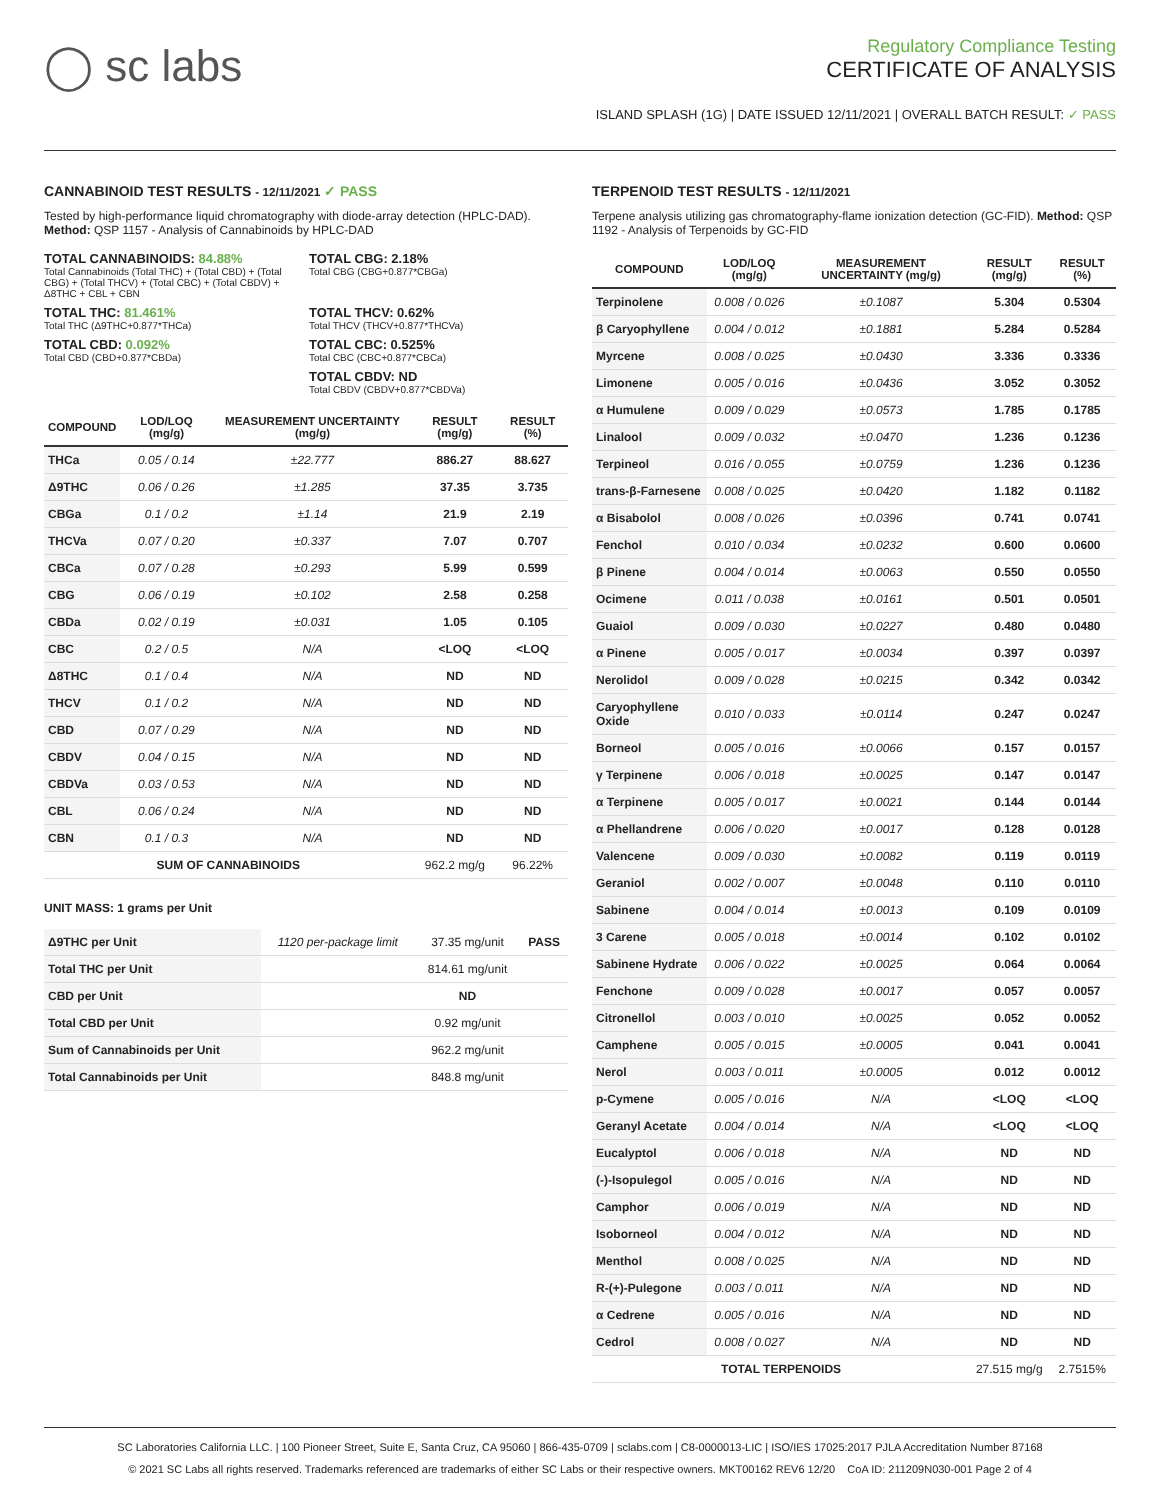◯ sc labs
Regulatory Compliance Testing
CERTIFICATE OF ANALYSIS
ISLAND SPLASH (1G) | DATE ISSUED 12/11/2021 | OVERALL BATCH RESULT: ✓ PASS
CANNABINOID TEST RESULTS - 12/11/2021 ✓ PASS
Tested by high-performance liquid chromatography with diode-array detection (HPLC-DAD). Method: QSP 1157 - Analysis of Cannabinoids by HPLC-DAD
TOTAL CANNABINOIDS: 84.88%
Total Cannabinoids (Total THC) + (Total CBD) + (Total CBG) + (Total THCV) + (Total CBC) + (Total CBDV) + Δ8THC + CBL + CBN
TOTAL CBG: 2.18%
Total CBG (CBG+0.877*CBGa)
TOTAL THC: 81.461%
Total THC (Δ9THC+0.877*THCa)
TOTAL THCV: 0.62%
Total THCV (THCV+0.877*THCVa)
TOTAL CBD: 0.092%
Total CBD (CBD+0.877*CBDa)
TOTAL CBC: 0.525%
Total CBC (CBC+0.877*CBCa)
TOTAL CBDV: ND
Total CBDV (CBDV+0.877*CBDVa)
| COMPOUND | LOD/LOQ (mg/g) | MEASUREMENT UNCERTAINTY (mg/g) | RESULT (mg/g) | RESULT (%) |
| --- | --- | --- | --- | --- |
| THCa | 0.05 / 0.14 | ±22.777 | 886.27 | 88.627 |
| Δ9THC | 0.06 / 0.26 | ±1.285 | 37.35 | 3.735 |
| CBGa | 0.1 / 0.2 | ±1.14 | 21.9 | 2.19 |
| THCVa | 0.07 / 0.20 | ±0.337 | 7.07 | 0.707 |
| CBCa | 0.07 / 0.28 | ±0.293 | 5.99 | 0.599 |
| CBG | 0.06 / 0.19 | ±0.102 | 2.58 | 0.258 |
| CBDa | 0.02 / 0.19 | ±0.031 | 1.05 | 0.105 |
| CBC | 0.2 / 0.5 | N/A | <LOQ | <LOQ |
| Δ8THC | 0.1 / 0.4 | N/A | ND | ND |
| THCV | 0.1 / 0.2 | N/A | ND | ND |
| CBD | 0.07 / 0.29 | N/A | ND | ND |
| CBDV | 0.04 / 0.15 | N/A | ND | ND |
| CBDVa | 0.03 / 0.53 | N/A | ND | ND |
| CBL | 0.06 / 0.24 | N/A | ND | ND |
| CBN | 0.1 / 0.3 | N/A | ND | ND |
| SUM OF CANNABINOIDS | | | 962.2 mg/g | 96.22% |
UNIT MASS: 1 grams per Unit
| Δ9THC per Unit | 1120 per-package limit | 37.35 mg/unit | PASS |
| Total THC per Unit | | 814.61 mg/unit | |
| CBD per Unit | | ND | |
| Total CBD per Unit | | 0.92 mg/unit | |
| Sum of Cannabinoids per Unit | | 962.2 mg/unit | |
| Total Cannabinoids per Unit | | 848.8 mg/unit | |
TERPENOID TEST RESULTS - 12/11/2021
Terpene analysis utilizing gas chromatography-flame ionization detection (GC-FID). Method: QSP 1192 - Analysis of Terpenoids by GC-FID
| COMPOUND | LOD/LOQ (mg/g) | MEASUREMENT UNCERTAINTY (mg/g) | RESULT (mg/g) | RESULT (%) |
| --- | --- | --- | --- | --- |
| Terpinolene | 0.008 / 0.026 | ±0.1087 | 5.304 | 0.5304 |
| β Caryophyllene | 0.004 / 0.012 | ±0.1881 | 5.284 | 0.5284 |
| Myrcene | 0.008 / 0.025 | ±0.0430 | 3.336 | 0.3336 |
| Limonene | 0.005 / 0.016 | ±0.0436 | 3.052 | 0.3052 |
| α Humulene | 0.009 / 0.029 | ±0.0573 | 1.785 | 0.1785 |
| Linalool | 0.009 / 0.032 | ±0.0470 | 1.236 | 0.1236 |
| Terpineol | 0.016 / 0.055 | ±0.0759 | 1.236 | 0.1236 |
| trans-β-Farnesene | 0.008 / 0.025 | ±0.0420 | 1.182 | 0.1182 |
| α Bisabolol | 0.008 / 0.026 | ±0.0396 | 0.741 | 0.0741 |
| Fenchol | 0.010 / 0.034 | ±0.0232 | 0.600 | 0.0600 |
| β Pinene | 0.004 / 0.014 | ±0.0063 | 0.550 | 0.0550 |
| Ocimene | 0.011 / 0.038 | ±0.0161 | 0.501 | 0.0501 |
| Guaiol | 0.009 / 0.030 | ±0.0227 | 0.480 | 0.0480 |
| α Pinene | 0.005 / 0.017 | ±0.0034 | 0.397 | 0.0397 |
| Nerolidol | 0.009 / 0.028 | ±0.0215 | 0.342 | 0.0342 |
| Caryophyllene Oxide | 0.010 / 0.033 | ±0.0114 | 0.247 | 0.0247 |
| Borneol | 0.005 / 0.016 | ±0.0066 | 0.157 | 0.0157 |
| γ Terpinene | 0.006 / 0.018 | ±0.0025 | 0.147 | 0.0147 |
| α Terpinene | 0.005 / 0.017 | ±0.0021 | 0.144 | 0.0144 |
| α Phellandrene | 0.006 / 0.020 | ±0.0017 | 0.128 | 0.0128 |
| Valencene | 0.009 / 0.030 | ±0.0082 | 0.119 | 0.0119 |
| Geraniol | 0.002 / 0.007 | ±0.0048 | 0.110 | 0.0110 |
| Sabinene | 0.004 / 0.014 | ±0.0013 | 0.109 | 0.0109 |
| 3 Carene | 0.005 / 0.018 | ±0.0014 | 0.102 | 0.0102 |
| Sabinene Hydrate | 0.006 / 0.022 | ±0.0025 | 0.064 | 0.0064 |
| Fenchone | 0.009 / 0.028 | ±0.0017 | 0.057 | 0.0057 |
| Citronellol | 0.003 / 0.010 | ±0.0025 | 0.052 | 0.0052 |
| Camphene | 0.005 / 0.015 | ±0.0005 | 0.041 | 0.0041 |
| Nerol | 0.003 / 0.011 | ±0.0005 | 0.012 | 0.0012 |
| p-Cymene | 0.005 / 0.016 | N/A | <LOQ | <LOQ |
| Geranyl Acetate | 0.004 / 0.014 | N/A | <LOQ | <LOQ |
| Eucalyptol | 0.006 / 0.018 | N/A | ND | ND |
| (-)-Isopulegol | 0.005 / 0.016 | N/A | ND | ND |
| Camphor | 0.006 / 0.019 | N/A | ND | ND |
| Isoborneol | 0.004 / 0.012 | N/A | ND | ND |
| Menthol | 0.008 / 0.025 | N/A | ND | ND |
| R-(+)-Pulegone | 0.003 / 0.011 | N/A | ND | ND |
| α Cedrene | 0.005 / 0.016 | N/A | ND | ND |
| Cedrol | 0.008 / 0.027 | N/A | ND | ND |
| TOTAL TERPENOIDS | | | 27.515 mg/g | 2.7515% |
SC Laboratories California LLC. | 100 Pioneer Street, Suite E, Santa Cruz, CA 95060 | 866-435-0709 | sclabs.com | C8-0000013-LIC | ISO/IES 17025:2017 PJLA Accreditation Number 87168
© 2021 SC Labs all rights reserved. Trademarks referenced are trademarks of either SC Labs or their respective owners. MKT00162 REV6 12/20 CoA ID: 211209N030-001 Page 2 of 4